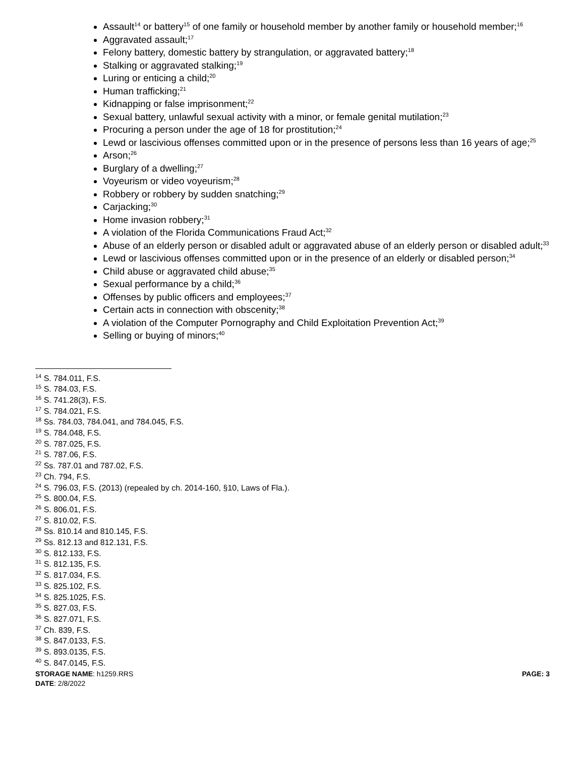Assault<sup>14</sup> or battery<sup>15</sup> of one family or household member by another family or household member;<sup>16</sup>
Aggravated assault;<sup>17</sup>
Felony battery, domestic battery by strangulation, or aggravated battery;<sup>18</sup>
Stalking or aggravated stalking;<sup>19</sup>
Luring or enticing a child;<sup>20</sup>
Human trafficking;<sup>21</sup>
Kidnapping or false imprisonment;<sup>22</sup>
Sexual battery, unlawful sexual activity with a minor, or female genital mutilation;<sup>23</sup>
Procuring a person under the age of 18 for prostitution;<sup>24</sup>
Lewd or lascivious offenses committed upon or in the presence of persons less than 16 years of age;<sup>25</sup>
Arson;<sup>26</sup>
Burglary of a dwelling;<sup>27</sup>
Voyeurism or video voyeurism;<sup>28</sup>
Robbery or robbery by sudden snatching;<sup>29</sup>
Carjacking;<sup>30</sup>
Home invasion robbery;<sup>31</sup>
A violation of the Florida Communications Fraud Act;<sup>32</sup>
Abuse of an elderly person or disabled adult or aggravated abuse of an elderly person or disabled adult;<sup>33</sup>
Lewd or lascivious offenses committed upon or in the presence of an elderly or disabled person;<sup>34</sup>
Child abuse or aggravated child abuse;<sup>35</sup>
Sexual performance by a child;<sup>36</sup>
Offenses by public officers and employees;<sup>37</sup>
Certain acts in connection with obscenity;<sup>38</sup>
A violation of the Computer Pornography and Child Exploitation Prevention Act;<sup>39</sup>
Selling or buying of minors;<sup>40</sup>
<sup>14</sup> S. 784.011, F.S.
<sup>15</sup> S. 784.03, F.S.
<sup>16</sup> S. 741.28(3), F.S.
<sup>17</sup> S. 784.021, F.S.
<sup>18</sup> Ss. 784.03, 784.041, and 784.045, F.S.
<sup>19</sup> S. 784.048, F.S.
<sup>20</sup> S. 787.025, F.S.
<sup>21</sup> S. 787.06, F.S.
<sup>22</sup> Ss. 787.01 and 787.02, F.S.
<sup>23</sup> Ch. 794, F.S.
<sup>24</sup> S. 796.03, F.S. (2013) (repealed by ch. 2014-160, §10, Laws of Fla.).
<sup>25</sup> S. 800.04, F.S.
<sup>26</sup> S. 806.01, F.S.
<sup>27</sup> S. 810.02, F.S.
<sup>28</sup> Ss. 810.14 and 810.145, F.S.
<sup>29</sup> Ss. 812.13 and 812.131, F.S.
<sup>30</sup> S. 812.133, F.S.
<sup>31</sup> S. 812.135, F.S.
<sup>32</sup> S. 817.034, F.S.
<sup>33</sup> S. 825.102, F.S.
<sup>34</sup> S. 825.1025, F.S.
<sup>35</sup> S. 827.03, F.S.
<sup>36</sup> S. 827.071, F.S.
<sup>37</sup> Ch. 839, F.S.
<sup>38</sup> S. 847.0133, F.S.
<sup>39</sup> S. 893.0135, F.S.
<sup>40</sup> S. 847.0145, F.S.
STORAGE NAME: h1259.RRS
DATE: 2/8/2022
PAGE: 3